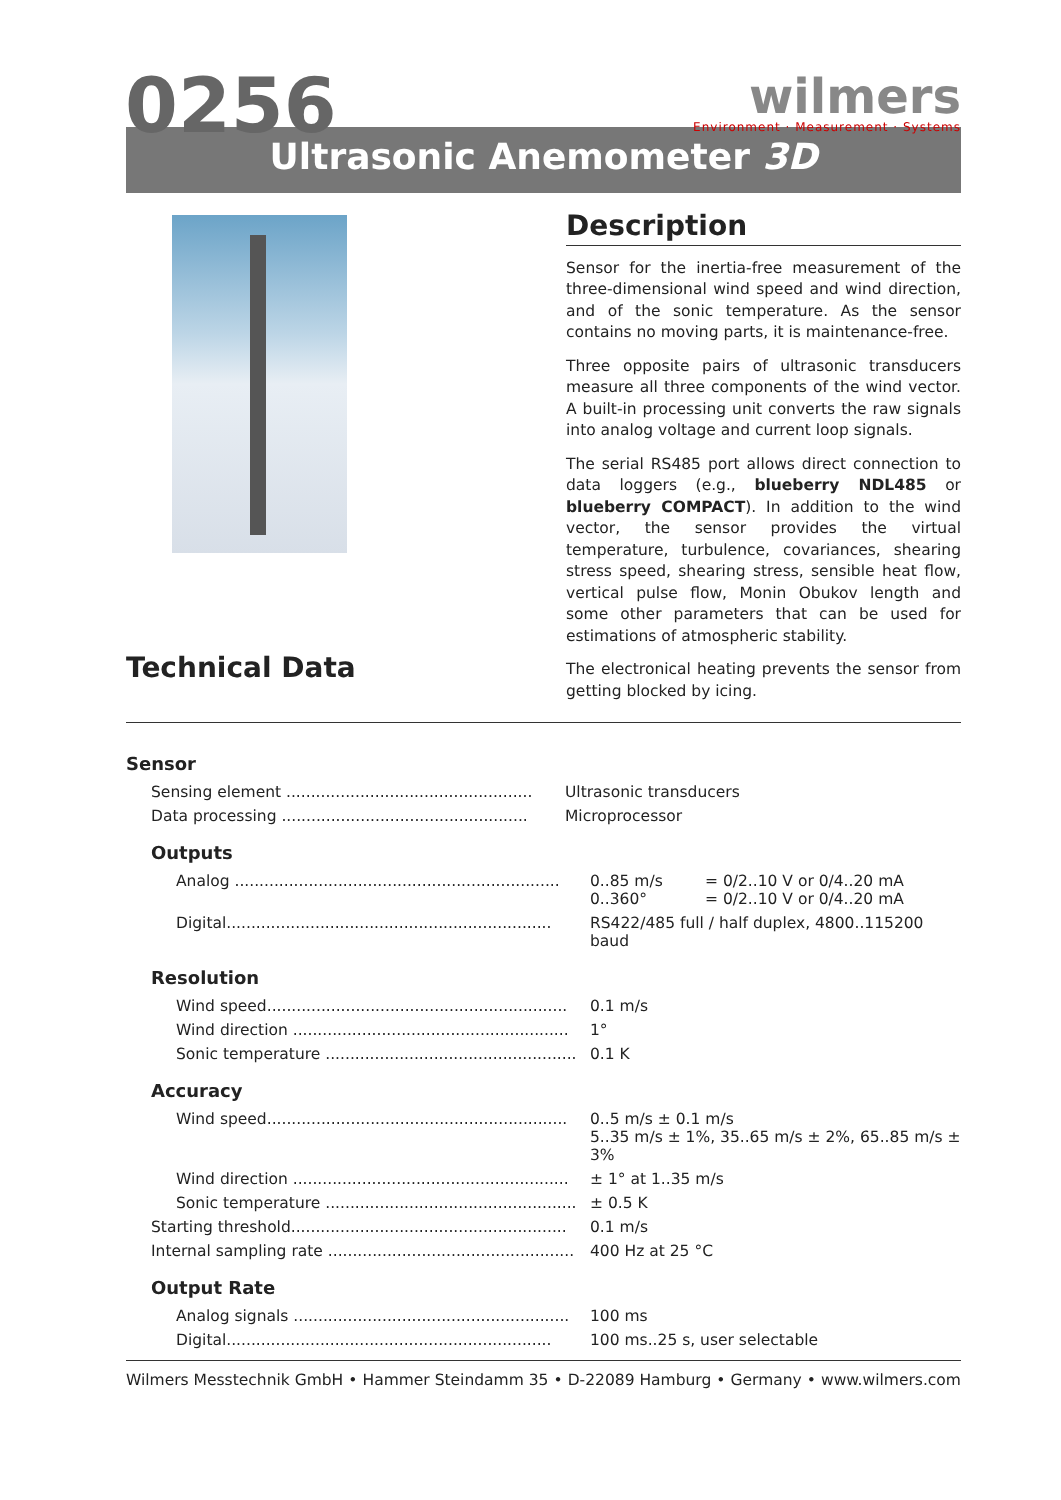0256
wilmers
Environment · Measurement · Systems
Ultrasonic Anemometer 3D
Technical Data
Description
Sensor for the inertia-free measurement of the three-dimensional wind speed and wind direction, and of the sonic temperature. As the sensor contains no moving parts, it is maintenance-free.
Three opposite pairs of ultrasonic transducers measure all three components of the wind vector. A built-in processing unit converts the raw signals into analog voltage and current loop signals.
The serial RS485 port allows direct connection to data loggers (e.g., blueberry NDL485 or blueberry COMPACT). In addition to the wind vector, the sensor provides the virtual temperature, turbulence, covariances, shearing stress speed, shearing stress, sensible heat flow, vertical pulse flow, Monin Obukov length and some other parameters that can be used for estimations of atmospheric stability.
The electronical heating prevents the sensor from getting blocked by icing.
Sensor
| Sensing element .................................................. | Ultrasonic transducers |
| Data processing .................................................. | Microprocessor |
Outputs
| Analog .................................................................. | 0..85 m/s 0..360° | = 0/2..10 V or 0/4..20 mA = 0/2..10 V or 0/4..20 mA |
| Digital.................................................................. | RS422/485 full / half duplex, 4800..115200 baud | |
Resolution
| Wind speed............................................................. | 0.1 m/s |
| Wind direction ........................................................ | 1° |
| Sonic temperature ................................................... | 0.1 K |
Accuracy
| Wind speed............................................................. | 0..5 m/s ± 0.1 m/s 5..35 m/s ± 1%, 35..65 m/s ± 2%, 65..85 m/s ± 3% |
| Wind direction ........................................................ | ± 1° at 1..35 m/s |
| Sonic temperature ................................................... | ± 0.5 K |
| Starting threshold........................................................ | 0.1 m/s |
| Internal sampling rate .................................................. | 400 Hz at 25 °C |
Output Rate
| Analog signals ........................................................ | 100 ms |
| Digital.................................................................. | 100 ms..25 s, user selectable |
Wilmers Messtechnik GmbH • Hammer Steindamm 35 • D-22089 Hamburg • Germany • www.wilmers.com